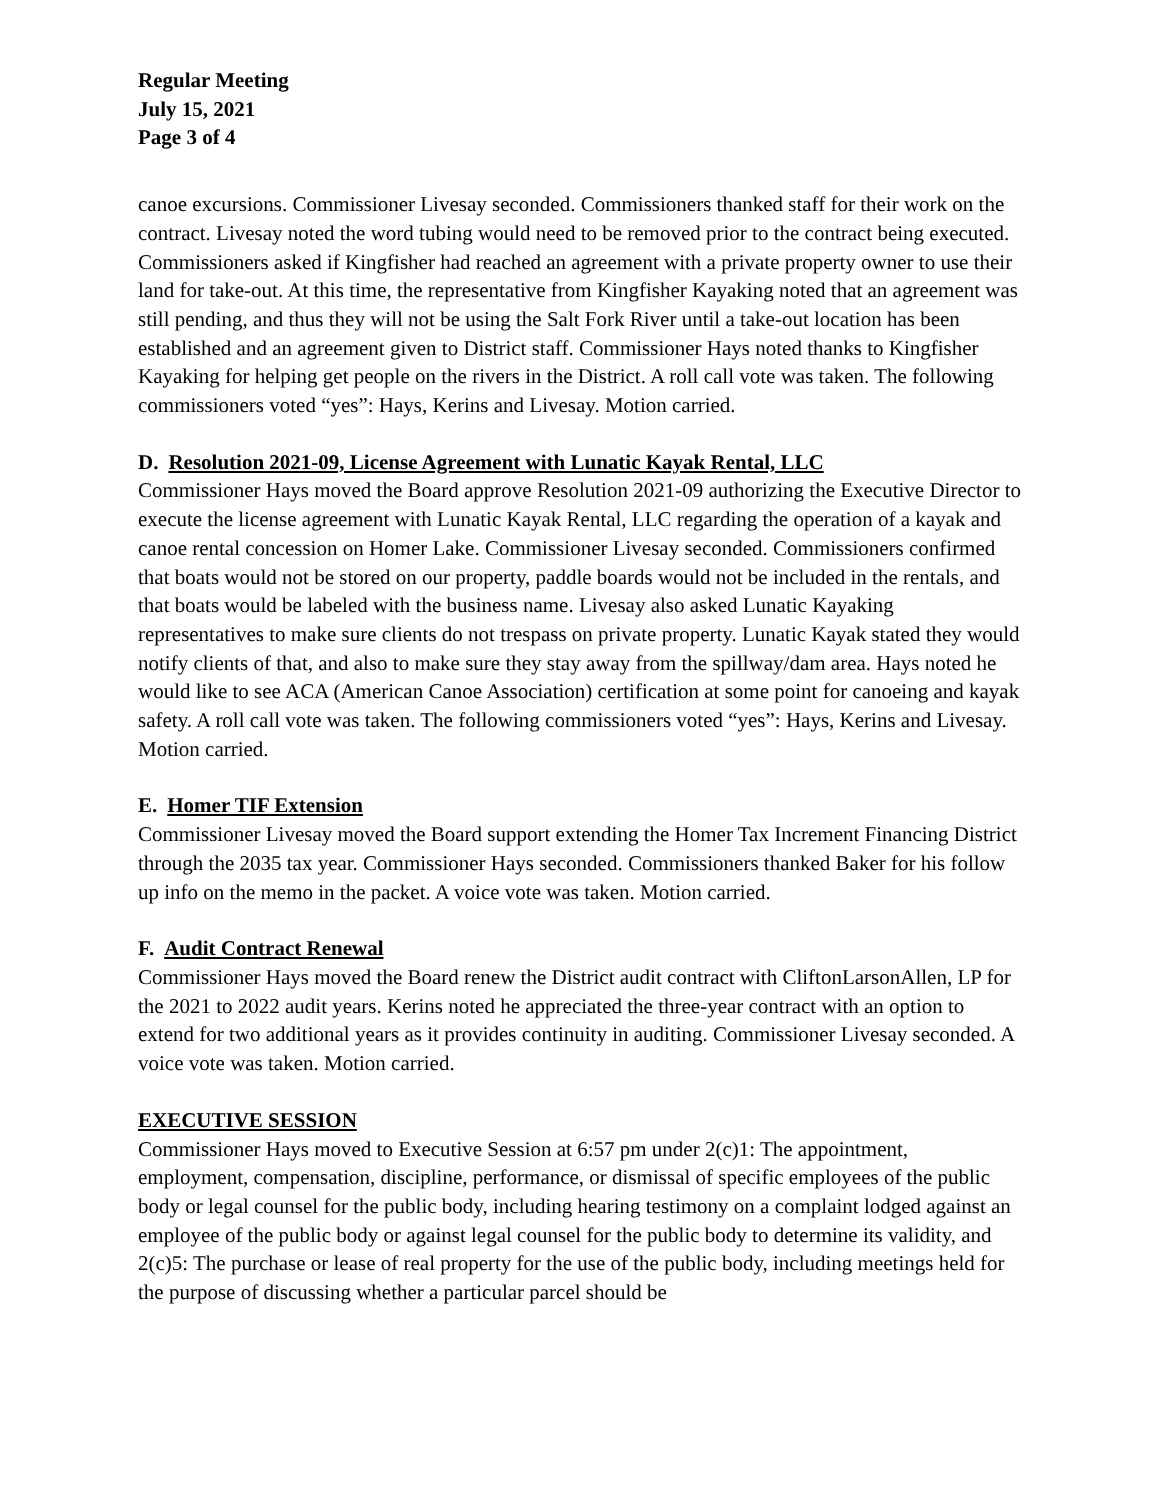Regular Meeting
July 15, 2021
Page 3 of 4
canoe excursions. Commissioner Livesay seconded. Commissioners thanked staff for their work on the contract. Livesay noted the word tubing would need to be removed prior to the contract being executed. Commissioners asked if Kingfisher had reached an agreement with a private property owner to use their land for take-out. At this time, the representative from Kingfisher Kayaking noted that an agreement was still pending, and thus they will not be using the Salt Fork River until a take-out location has been established and an agreement given to District staff. Commissioner Hays noted thanks to Kingfisher Kayaking for helping get people on the rivers in the District. A roll call vote was taken. The following commissioners voted “yes”: Hays, Kerins and Livesay. Motion carried.
D. Resolution 2021-09, License Agreement with Lunatic Kayak Rental, LLC
Commissioner Hays moved the Board approve Resolution 2021-09 authorizing the Executive Director to execute the license agreement with Lunatic Kayak Rental, LLC regarding the operation of a kayak and canoe rental concession on Homer Lake. Commissioner Livesay seconded. Commissioners confirmed that boats would not be stored on our property, paddle boards would not be included in the rentals, and that boats would be labeled with the business name. Livesay also asked Lunatic Kayaking representatives to make sure clients do not trespass on private property. Lunatic Kayak stated they would notify clients of that, and also to make sure they stay away from the spillway/dam area. Hays noted he would like to see ACA (American Canoe Association) certification at some point for canoeing and kayak safety. A roll call vote was taken. The following commissioners voted “yes”: Hays, Kerins and Livesay. Motion carried.
E. Homer TIF Extension
Commissioner Livesay moved the Board support extending the Homer Tax Increment Financing District through the 2035 tax year. Commissioner Hays seconded. Commissioners thanked Baker for his follow up info on the memo in the packet. A voice vote was taken. Motion carried.
F. Audit Contract Renewal
Commissioner Hays moved the Board renew the District audit contract with CliftonLarsonAllen, LP for the 2021 to 2022 audit years. Kerins noted he appreciated the three-year contract with an option to extend for two additional years as it provides continuity in auditing. Commissioner Livesay seconded. A voice vote was taken. Motion carried.
EXECUTIVE SESSION
Commissioner Hays moved to Executive Session at 6:57 pm under 2(c)1: The appointment, employment, compensation, discipline, performance, or dismissal of specific employees of the public body or legal counsel for the public body, including hearing testimony on a complaint lodged against an employee of the public body or against legal counsel for the public body to determine its validity, and 2(c)5: The purchase or lease of real property for the use of the public body, including meetings held for the purpose of discussing whether a particular parcel should be